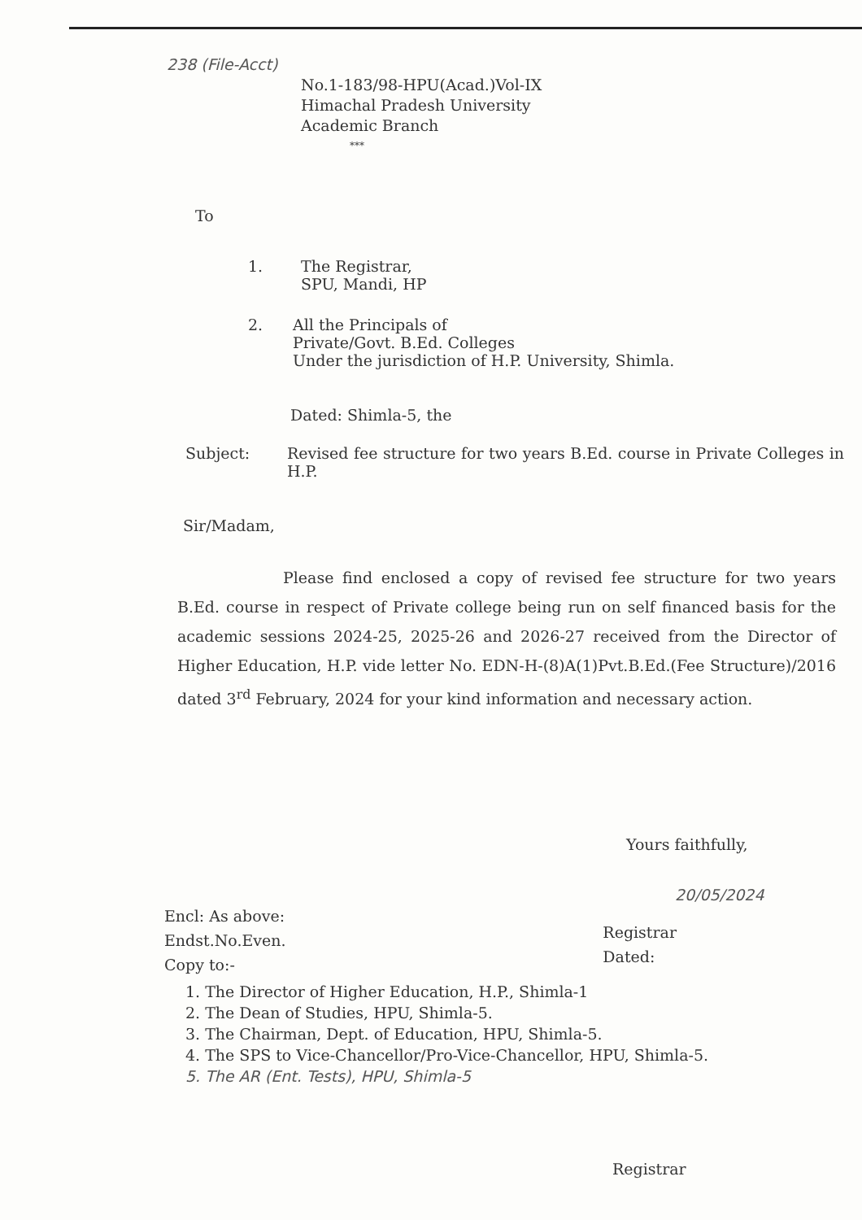238 (File-Acct)
No.1-183/98-HPU(Acad.)Vol-IX
Himachal Pradesh University
Academic Branch
***
To
1. The Registrar,
SPU, Mandi, HP
2. All the Principals of
Private/Govt. B.Ed. Colleges
Under the jurisdiction of H.P. University, Shimla.
Dated: Shimla-5, the
Subject: Revised fee structure for two years B.Ed. course in Private Colleges in H.P.
Sir/Madam,
Please find enclosed a copy of revised fee structure for two years B.Ed. course in respect of Private college being run on self financed basis for the academic sessions 2024-25, 2025-26 and 2026-27 received from the Director of Higher Education, H.P. vide letter No. EDN-H-(8)A(1)Pvt.B.Ed.(Fee Structure)/2016 dated 3<sup>rd</sup> February, 2024 for your kind information and necessary action.
Yours faithfully,
20/05/2024
Encl: As above:
Endst.No.Even.
Copy to:-
Registrar
Dated:
1. The Director of Higher Education, H.P., Shimla-1
2. The Dean of Studies, HPU, Shimla-5.
3. The Chairman, Dept. of Education, HPU, Shimla-5.
4. The SPS to Vice-Chancellor/Pro-Vice-Chancellor, HPU, Shimla-5.
5. The AR (Ent. Tests), HPU, Shimla-5
Registrar